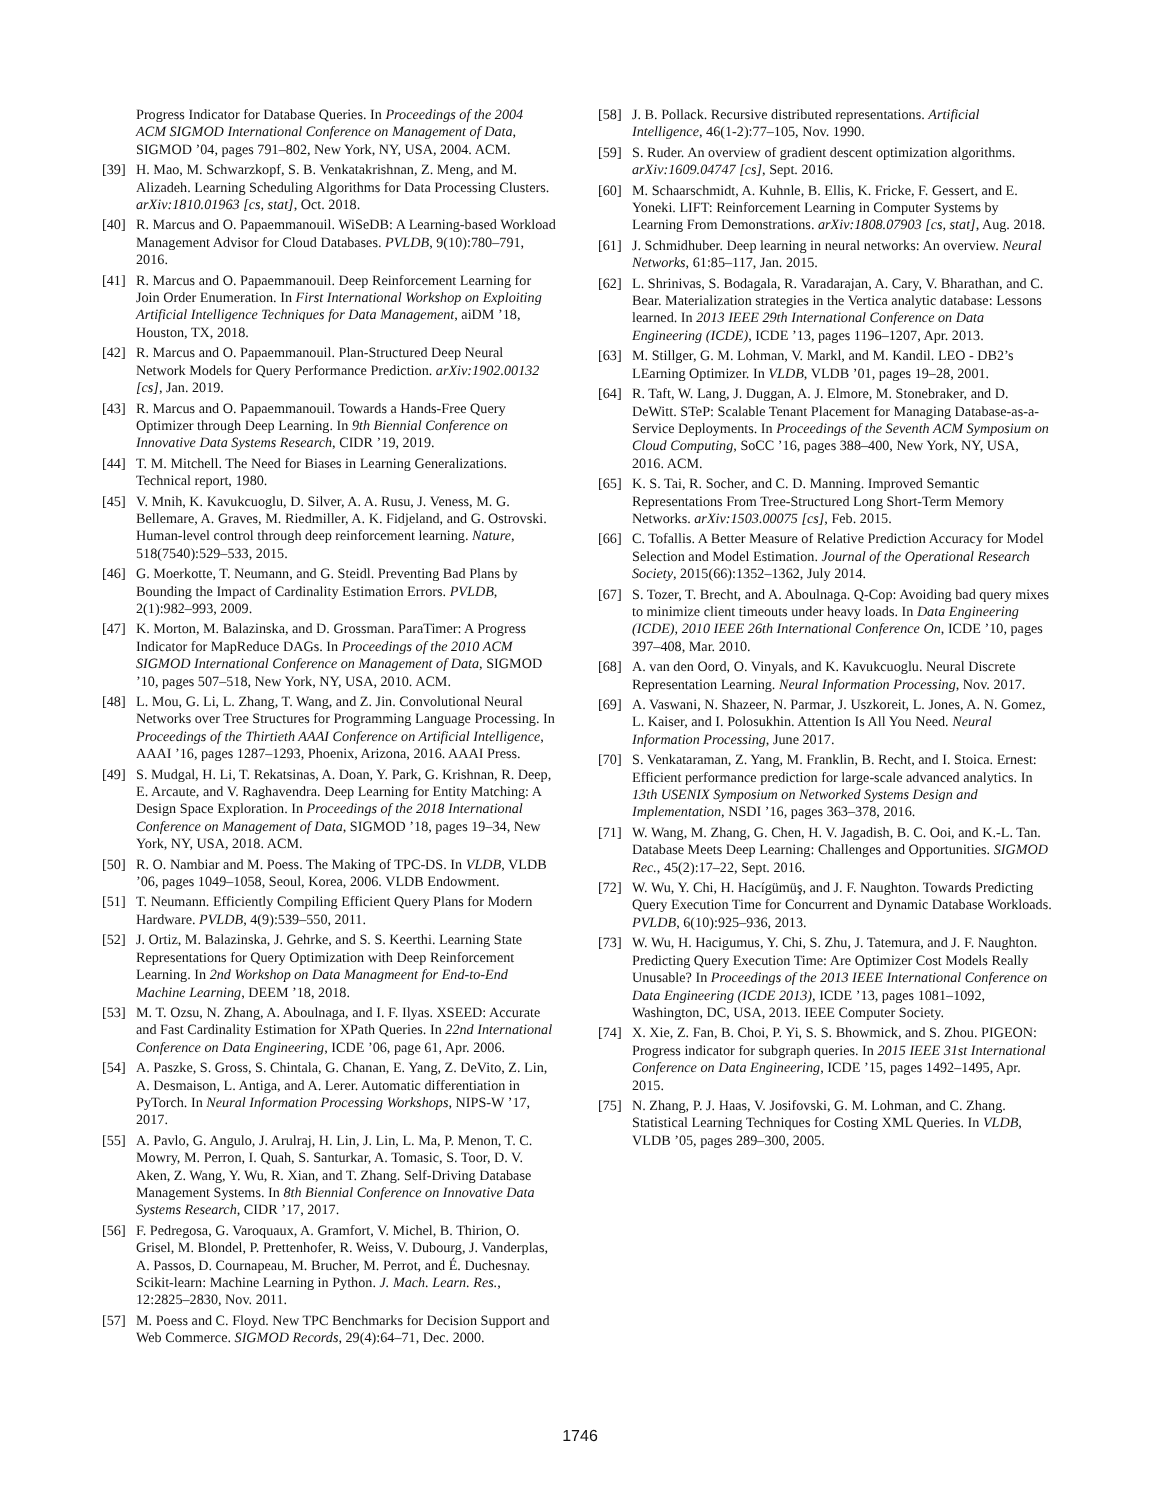Progress Indicator for Database Queries. In Proceedings of the 2004 ACM SIGMOD International Conference on Management of Data, SIGMOD ’04, pages 791–802, New York, NY, USA, 2004. ACM.
[39] H. Mao, M. Schwarzkopf, S. B. Venkatakrishnan, Z. Meng, and M. Alizadeh. Learning Scheduling Algorithms for Data Processing Clusters. arXiv:1810.01963 [cs, stat], Oct. 2018.
[40] R. Marcus and O. Papaemmanouil. WiSeDB: A Learning-based Workload Management Advisor for Cloud Databases. PVLDB, 9(10):780–791, 2016.
[41] R. Marcus and O. Papaemmanouil. Deep Reinforcement Learning for Join Order Enumeration. In First International Workshop on Exploiting Artificial Intelligence Techniques for Data Management, aiDM ’18, Houston, TX, 2018.
[42] R. Marcus and O. Papaemmanouil. Plan-Structured Deep Neural Network Models for Query Performance Prediction. arXiv:1902.00132 [cs], Jan. 2019.
[43] R. Marcus and O. Papaemmanouil. Towards a Hands-Free Query Optimizer through Deep Learning. In 9th Biennial Conference on Innovative Data Systems Research, CIDR ’19, 2019.
[44] T. M. Mitchell. The Need for Biases in Learning Generalizations. Technical report, 1980.
[45] V. Mnih, K. Kavukcuoglu, D. Silver, A. A. Rusu, J. Veness, M. G. Bellemare, A. Graves, M. Riedmiller, A. K. Fidjeland, and G. Ostrovski. Human-level control through deep reinforcement learning. Nature, 518(7540):529–533, 2015.
[46] G. Moerkotte, T. Neumann, and G. Steidl. Preventing Bad Plans by Bounding the Impact of Cardinality Estimation Errors. PVLDB, 2(1):982–993, 2009.
[47] K. Morton, M. Balazinska, and D. Grossman. ParaTimer: A Progress Indicator for MapReduce DAGs. In Proceedings of the 2010 ACM SIGMOD International Conference on Management of Data, SIGMOD ’10, pages 507–518, New York, NY, USA, 2010. ACM.
[48] L. Mou, G. Li, L. Zhang, T. Wang, and Z. Jin. Convolutional Neural Networks over Tree Structures for Programming Language Processing. In Proceedings of the Thirtieth AAAI Conference on Artificial Intelligence, AAAI ’16, pages 1287–1293, Phoenix, Arizona, 2016. AAAI Press.
[49] S. Mudgal, H. Li, T. Rekatsinas, A. Doan, Y. Park, G. Krishnan, R. Deep, E. Arcaute, and V. Raghavendra. Deep Learning for Entity Matching: A Design Space Exploration. In Proceedings of the 2018 International Conference on Management of Data, SIGMOD ’18, pages 19–34, New York, NY, USA, 2018. ACM.
[50] R. O. Nambiar and M. Poess. The Making of TPC-DS. In VLDB, VLDB ’06, pages 1049–1058, Seoul, Korea, 2006. VLDB Endowment.
[51] T. Neumann. Efficiently Compiling Efficient Query Plans for Modern Hardware. PVLDB, 4(9):539–550, 2011.
[52] J. Ortiz, M. Balazinska, J. Gehrke, and S. S. Keerthi. Learning State Representations for Query Optimization with Deep Reinforcement Learning. In 2nd Workshop on Data Managmeent for End-to-End Machine Learning, DEEM ’18, 2018.
[53] M. T. Ozsu, N. Zhang, A. Aboulnaga, and I. F. Ilyas. XSEED: Accurate and Fast Cardinality Estimation for XPath Queries. In 22nd International Conference on Data Engineering, ICDE ’06, page 61, Apr. 2006.
[54] A. Paszke, S. Gross, S. Chintala, G. Chanan, E. Yang, Z. DeVito, Z. Lin, A. Desmaison, L. Antiga, and A. Lerer. Automatic differentiation in PyTorch. In Neural Information Processing Workshops, NIPS-W ’17, 2017.
[55] A. Pavlo, G. Angulo, J. Arulraj, H. Lin, J. Lin, L. Ma, P. Menon, T. C. Mowry, M. Perron, I. Quah, S. Santurkar, A. Tomasic, S. Toor, D. V. Aken, Z. Wang, Y. Wu, R. Xian, and T. Zhang. Self-Driving Database Management Systems. In 8th Biennial Conference on Innovative Data Systems Research, CIDR ’17, 2017.
[56] F. Pedregosa, G. Varoquaux, A. Gramfort, V. Michel, B. Thirion, O. Grisel, M. Blondel, P. Prettenhofer, R. Weiss, V. Dubourg, J. Vanderplas, A. Passos, D. Cournapeau, M. Brucher, M. Perrot, and É. Duchesnay. Scikit-learn: Machine Learning in Python. J. Mach. Learn. Res., 12:2825–2830, Nov. 2011.
[57] M. Poess and C. Floyd. New TPC Benchmarks for Decision Support and Web Commerce. SIGMOD Records, 29(4):64–71, Dec. 2000.
[58] J. B. Pollack. Recursive distributed representations. Artificial Intelligence, 46(1-2):77–105, Nov. 1990.
[59] S. Ruder. An overview of gradient descent optimization algorithms. arXiv:1609.04747 [cs], Sept. 2016.
[60] M. Schaarschmidt, A. Kuhnle, B. Ellis, K. Fricke, F. Gessert, and E. Yoneki. LIFT: Reinforcement Learning in Computer Systems by Learning From Demonstrations. arXiv:1808.07903 [cs, stat], Aug. 2018.
[61] J. Schmidhuber. Deep learning in neural networks: An overview. Neural Networks, 61:85–117, Jan. 2015.
[62] L. Shrinivas, S. Bodagala, R. Varadarajan, A. Cary, V. Bharathan, and C. Bear. Materialization strategies in the Vertica analytic database: Lessons learned. In 2013 IEEE 29th International Conference on Data Engineering (ICDE), ICDE ’13, pages 1196–1207, Apr. 2013.
[63] M. Stillger, G. M. Lohman, V. Markl, and M. Kandil. LEO - DB2’s LEarning Optimizer. In VLDB, VLDB ’01, pages 19–28, 2001.
[64] R. Taft, W. Lang, J. Duggan, A. J. Elmore, M. Stonebraker, and D. DeWitt. STeP: Scalable Tenant Placement for Managing Database-as-a-Service Deployments. In Proceedings of the Seventh ACM Symposium on Cloud Computing, SoCC ’16, pages 388–400, New York, NY, USA, 2016. ACM.
[65] K. S. Tai, R. Socher, and C. D. Manning. Improved Semantic Representations From Tree-Structured Long Short-Term Memory Networks. arXiv:1503.00075 [cs], Feb. 2015.
[66] C. Tofallis. A Better Measure of Relative Prediction Accuracy for Model Selection and Model Estimation. Journal of the Operational Research Society, 2015(66):1352–1362, July 2014.
[67] S. Tozer, T. Brecht, and A. Aboulnaga. Q-Cop: Avoiding bad query mixes to minimize client timeouts under heavy loads. In Data Engineering (ICDE), 2010 IEEE 26th International Conference On, ICDE ’10, pages 397–408, Mar. 2010.
[68] A. van den Oord, O. Vinyals, and K. Kavukcuoglu. Neural Discrete Representation Learning. Neural Information Processing, Nov. 2017.
[69] A. Vaswani, N. Shazeer, N. Parmar, J. Uszkoreit, L. Jones, A. N. Gomez, L. Kaiser, and I. Polosukhin. Attention Is All You Need. Neural Information Processing, June 2017.
[70] S. Venkataraman, Z. Yang, M. Franklin, B. Recht, and I. Stoica. Ernest: Efficient performance prediction for large-scale advanced analytics. In 13th USENIX Symposium on Networked Systems Design and Implementation, NSDI ’16, pages 363–378, 2016.
[71] W. Wang, M. Zhang, G. Chen, H. V. Jagadish, B. C. Ooi, and K.-L. Tan. Database Meets Deep Learning: Challenges and Opportunities. SIGMOD Rec., 45(2):17–22, Sept. 2016.
[72] W. Wu, Y. Chi, H. Hacígümüş, and J. F. Naughton. Towards Predicting Query Execution Time for Concurrent and Dynamic Database Workloads. PVLDB, 6(10):925–936, 2013.
[73] W. Wu, H. Hacigumus, Y. Chi, S. Zhu, J. Tatemura, and J. F. Naughton. Predicting Query Execution Time: Are Optimizer Cost Models Really Unusable? In Proceedings of the 2013 IEEE International Conference on Data Engineering (ICDE 2013), ICDE ’13, pages 1081–1092, Washington, DC, USA, 2013. IEEE Computer Society.
[74] X. Xie, Z. Fan, B. Choi, P. Yi, S. S. Bhowmick, and S. Zhou. PIGEON: Progress indicator for subgraph queries. In 2015 IEEE 31st International Conference on Data Engineering, ICDE ’15, pages 1492–1495, Apr. 2015.
[75] N. Zhang, P. J. Haas, V. Josifovski, G. M. Lohman, and C. Zhang. Statistical Learning Techniques for Costing XML Queries. In VLDB, VLDB ’05, pages 289–300, 2005.
1746